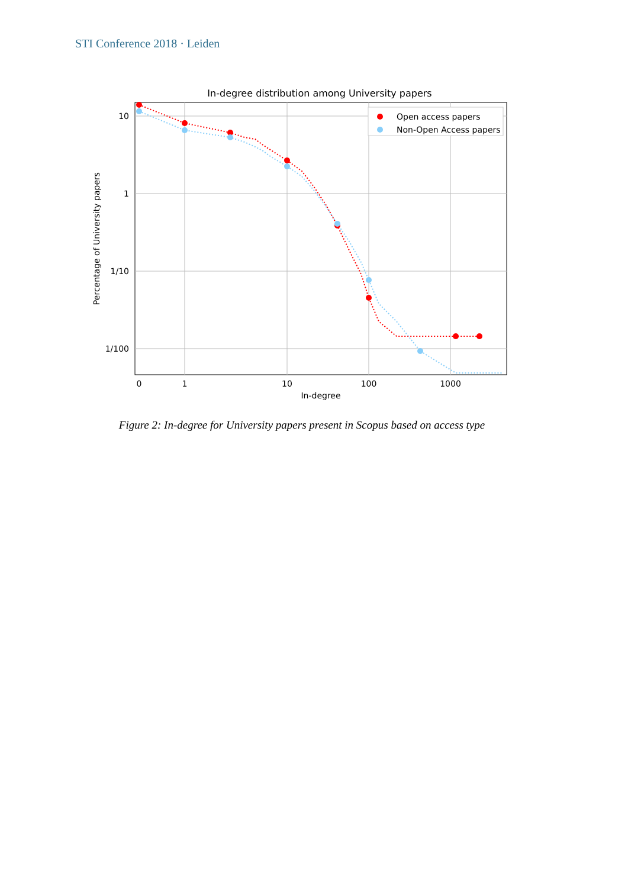STI Conference 2018 · Leiden
In-degree distribution among University papers
Open access papers
Non-Open Access papers
10
1
1/10
1/100
0
1
10
100
1000
In-degree
Percentage of University papers
Figure 2: In-degree for University papers present in Scopus based on access type